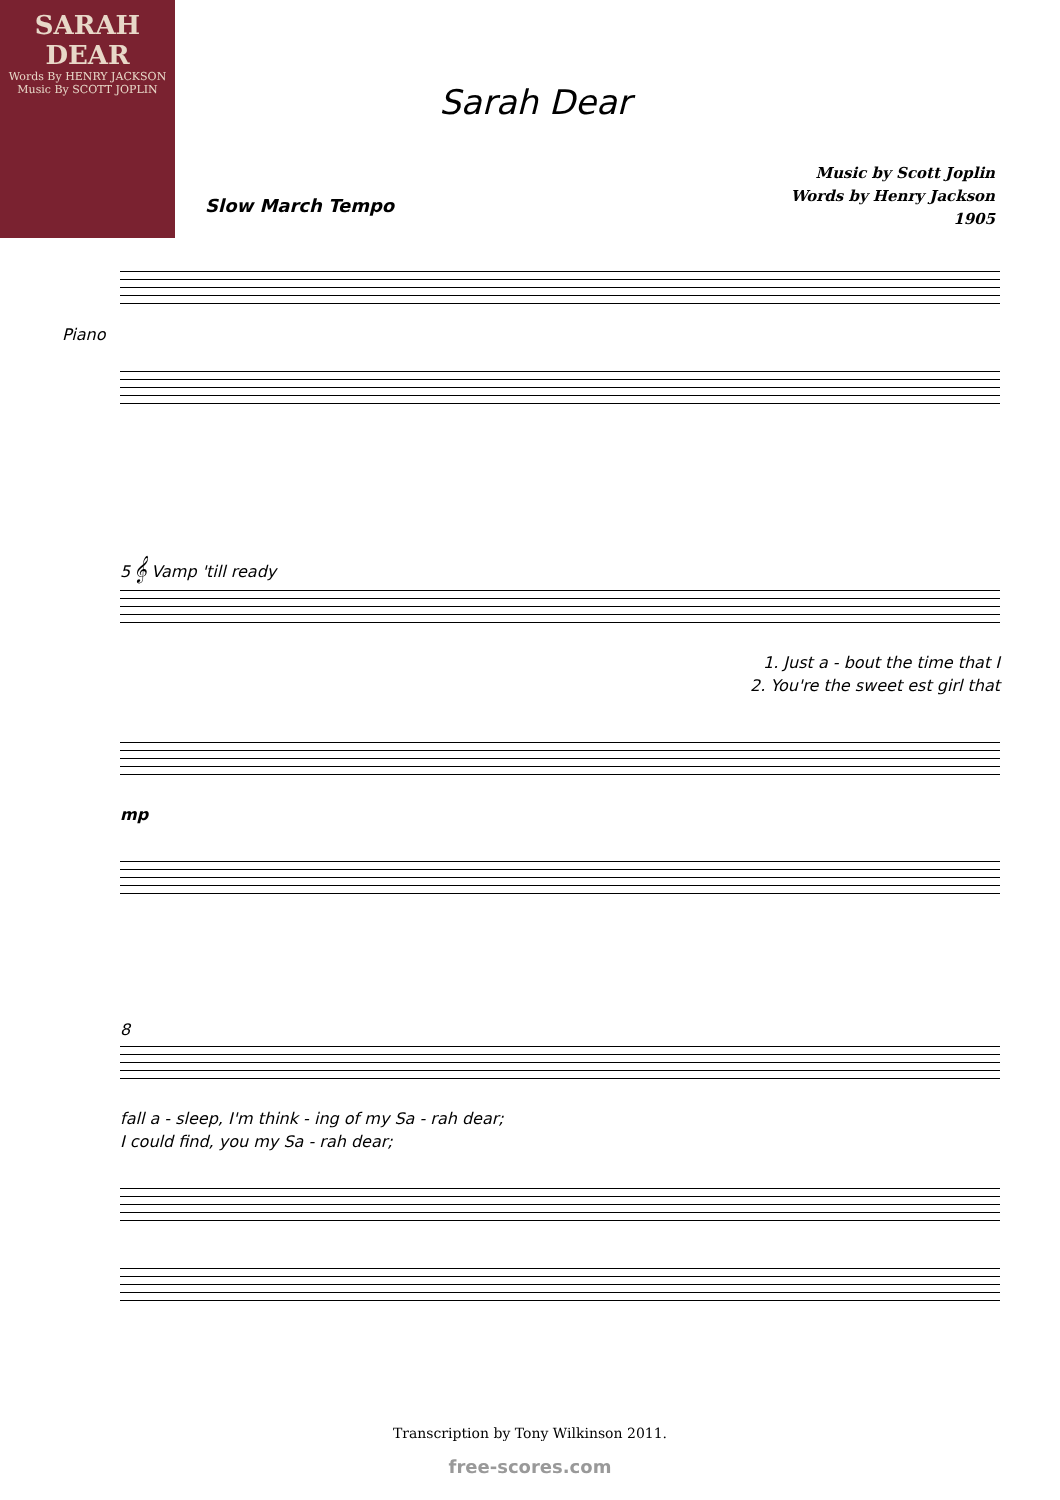SARAH DEAR
Words By HENRY JACKSON
Music By SCOTT JOPLIN
Sarah Dear
Music by Scott Joplin
Words by Henry Jackson
1905
Slow March Tempo
Piano
5 𝄞 Vamp 'till ready
1. Just a - bout the time that I
2. You're the sweet est girl that
mp
8
fall a - sleep, I'm think - ing of my Sa - rah dear;
I could find, you my Sa - rah dear;
Transcription by Tony Wilkinson 2011.
free-scores.com